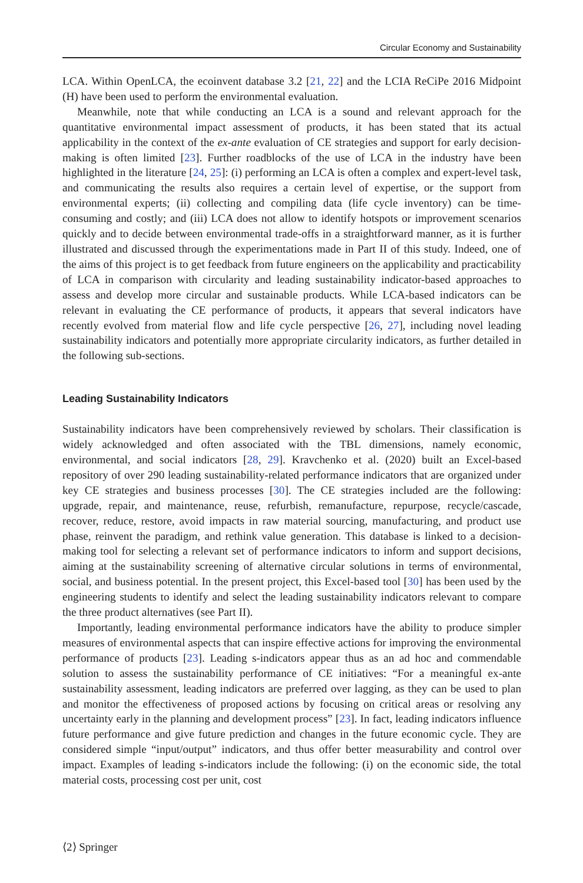Circular Economy and Sustainability
LCA. Within OpenLCA, the ecoinvent database 3.2 [21, 22] and the LCIA ReCiPe 2016 Midpoint (H) have been used to perform the environmental evaluation.
Meanwhile, note that while conducting an LCA is a sound and relevant approach for the quantitative environmental impact assessment of products, it has been stated that its actual applicability in the context of the ex-ante evaluation of CE strategies and support for early decision-making is often limited [23]. Further roadblocks of the use of LCA in the industry have been highlighted in the literature [24, 25]: (i) performing an LCA is often a complex and expert-level task, and communicating the results also requires a certain level of expertise, or the support from environmental experts; (ii) collecting and compiling data (life cycle inventory) can be time-consuming and costly; and (iii) LCA does not allow to identify hotspots or improvement scenarios quickly and to decide between environmental trade-offs in a straightforward manner, as it is further illustrated and discussed through the experimentations made in Part II of this study. Indeed, one of the aims of this project is to get feedback from future engineers on the applicability and practicability of LCA in comparison with circularity and leading sustainability indicator-based approaches to assess and develop more circular and sustainable products. While LCA-based indicators can be relevant in evaluating the CE performance of products, it appears that several indicators have recently evolved from material flow and life cycle perspective [26, 27], including novel leading sustainability indicators and potentially more appropriate circularity indicators, as further detailed in the following sub-sections.
Leading Sustainability Indicators
Sustainability indicators have been comprehensively reviewed by scholars. Their classification is widely acknowledged and often associated with the TBL dimensions, namely economic, environmental, and social indicators [28, 29]. Kravchenko et al. (2020) built an Excel-based repository of over 290 leading sustainability-related performance indicators that are organized under key CE strategies and business processes [30]. The CE strategies included are the following: upgrade, repair, and maintenance, reuse, refurbish, remanufacture, repurpose, recycle/cascade, recover, reduce, restore, avoid impacts in raw material sourcing, manufacturing, and product use phase, reinvent the paradigm, and rethink value generation. This database is linked to a decision-making tool for selecting a relevant set of performance indicators to inform and support decisions, aiming at the sustainability screening of alternative circular solutions in terms of environmental, social, and business potential. In the present project, this Excel-based tool [30] has been used by the engineering students to identify and select the leading sustainability indicators relevant to compare the three product alternatives (see Part II).
Importantly, leading environmental performance indicators have the ability to produce simpler measures of environmental aspects that can inspire effective actions for improving the environmental performance of products [23]. Leading s-indicators appear thus as an ad hoc and commendable solution to assess the sustainability performance of CE initiatives: “For a meaningful ex-ante sustainability assessment, leading indicators are preferred over lagging, as they can be used to plan and monitor the effectiveness of proposed actions by focusing on critical areas or resolving any uncertainty early in the planning and development process” [23]. In fact, leading indicators influence future performance and give future prediction and changes in the future economic cycle. They are considered simple “input/output” indicators, and thus offer better measurability and control over impact. Examples of leading s-indicators include the following: (i) on the economic side, the total material costs, processing cost per unit, cost
⟨2⟩ Springer